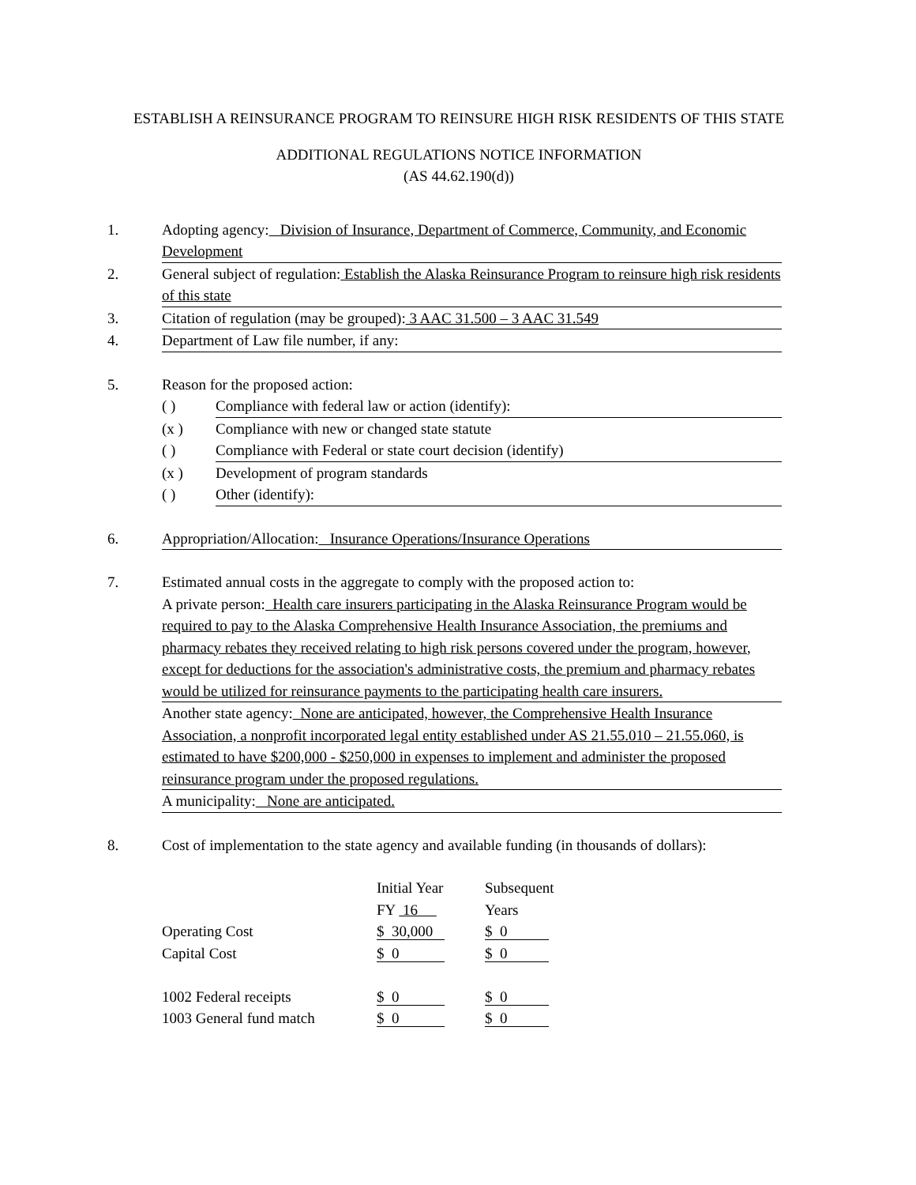ESTABLISH A REINSURANCE PROGRAM TO REINSURE HIGH RISK RESIDENTS OF THIS STATE
ADDITIONAL REGULATIONS NOTICE INFORMATION
(AS 44.62.190(d))
1. Adopting agency: Division of Insurance, Department of Commerce, Community, and Economic Development
2. General subject of regulation: Establish the Alaska Reinsurance Program to reinsure high risk residents of this state
3. Citation of regulation (may be grouped): 3 AAC 31.500 – 3 AAC 31.549
4. Department of Law file number, if any:
5. Reason for the proposed action:
( ) Compliance with federal law or action (identify):
(x ) Compliance with new or changed state statute
( ) Compliance with Federal or state court decision (identify)
(x ) Development of program standards
( ) Other (identify):
6. Appropriation/Allocation: Insurance Operations/Insurance Operations
7. Estimated annual costs in the aggregate to comply with the proposed action to:
A private person: Health care insurers participating in the Alaska Reinsurance Program would be required to pay to the Alaska Comprehensive Health Insurance Association, the premiums and pharmacy rebates they received relating to high risk persons covered under the program, however, except for deductions for the association's administrative costs, the premium and pharmacy rebates would be utilized for reinsurance payments to the participating health care insurers.
Another state agency: None are anticipated, however, the Comprehensive Health Insurance Association, a nonprofit incorporated legal entity established under AS 21.55.010 – 21.55.060, is estimated to have $200,000 - $250,000 in expenses to implement and administer the proposed reinsurance program under the proposed regulations.
A municipality: None are anticipated.
8. Cost of implementation to the state agency and available funding (in thousands of dollars):
| | Initial Year | Subsequent |
| | FY 16 | Years |
| Operating Cost | $ 30,000 | $ 0 |
| Capital Cost | $ 0 | $ 0 |
| 1002 Federal receipts | $ 0 | $ 0 |
| 1003 General fund match | $ 0 | $ 0 |